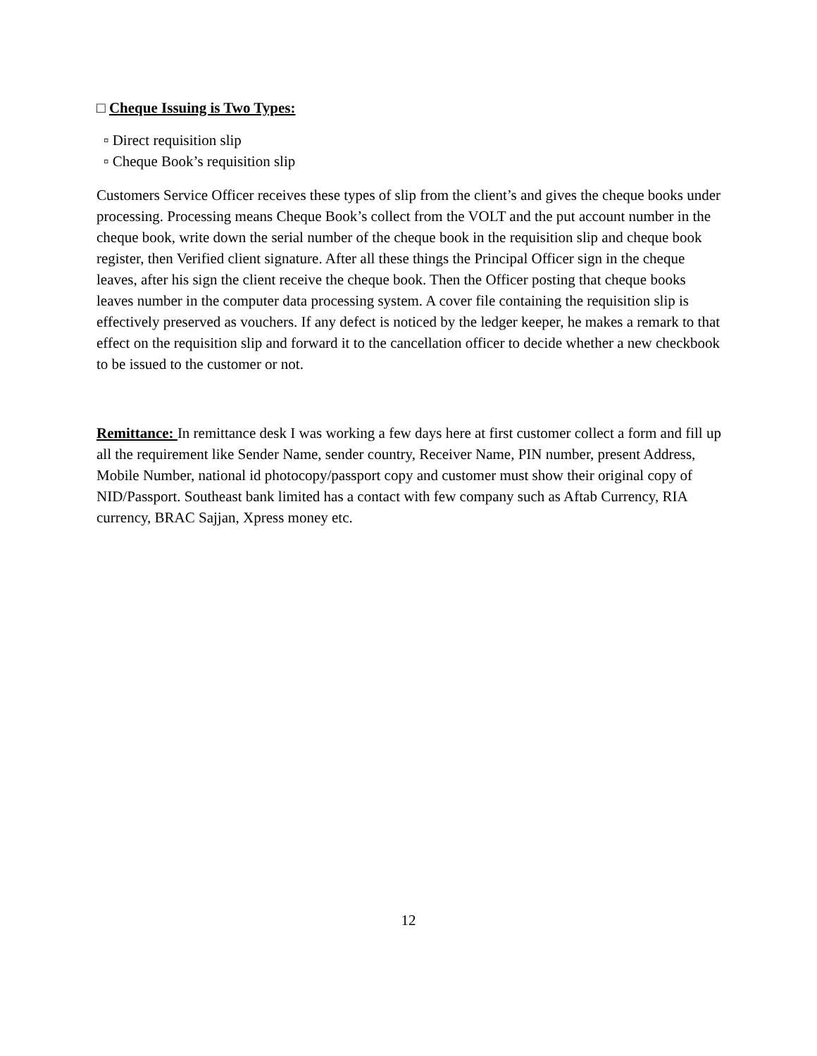□ Cheque Issuing is Two Types:
▫ Direct requisition slip
▫ Cheque Book’s requisition slip
Customers Service Officer receives these types of slip from the client’s and gives the cheque books under processing. Processing means Cheque Book’s collect from the VOLT and the put account number in the cheque book, write down the serial number of the cheque book in the requisition slip and cheque book register, then Verified client signature. After all these things the Principal Officer sign in the cheque leaves, after his sign the client receive the cheque book. Then the Officer posting that cheque books leaves number in the computer data processing system. A cover file containing the requisition slip is effectively preserved as vouchers. If any defect is noticed by the ledger keeper, he makes a remark to that effect on the requisition slip and forward it to the cancellation officer to decide whether a new checkbook to be issued to the customer or not.
Remittance: In remittance desk I was working a few days here at first customer collect a form and fill up all the requirement like Sender Name, sender country, Receiver Name, PIN number, present Address, Mobile Number, national id photocopy/passport copy and customer must show their original copy of NID/Passport. Southeast bank limited has a contact with few company such as Aftab Currency, RIA currency, BRAC Sajjan, Xpress money etc.
12